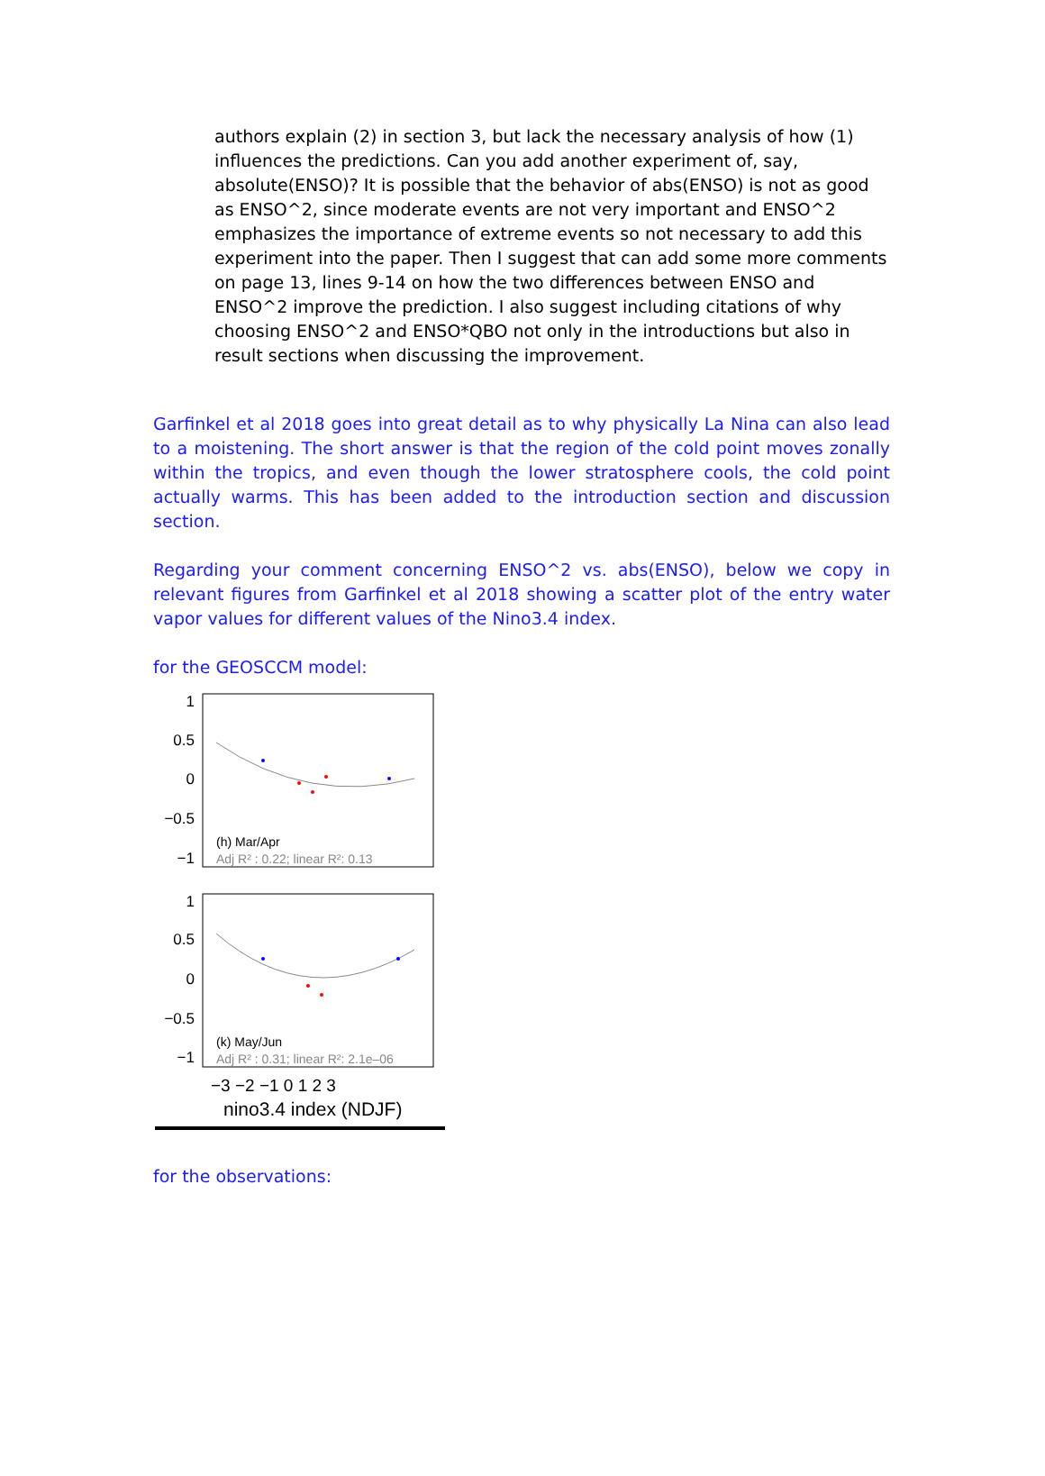authors explain (2) in section 3, but lack the necessary analysis of how (1) influences the predictions. Can you add another experiment of, say, absolute(ENSO)? It is possible that the behavior of abs(ENSO) is not as good as ENSO^2, since moderate events are not very important and ENSO^2 emphasizes the importance of extreme events so not necessary to add this experiment into the paper. Then I suggest that can add some more comments on page 13, lines 9-14 on how the two differences between ENSO and ENSO^2 improve the prediction. I also suggest including citations of why choosing ENSO^2 and ENSO*QBO not only in the introductions but also in result sections when discussing the improvement.
Garfinkel et al 2018 goes into great detail as to why physically La Nina can also lead to a moistening. The short answer is that the region of the cold point moves zonally within the tropics, and even though the lower stratosphere cools, the cold point actually warms. This has been added to the introduction section and discussion section.
Regarding your comment concerning ENSO^2 vs. abs(ENSO), below we copy in relevant figures from Garfinkel et al 2018 showing a scatter plot of the entry water vapor values for different values of the Nino3.4 index.
for the GEOSCCM model:
1
0.5
0
−0.5
−1
1
0.5
0
−0.5
−1
(h) Mar/Apr
Adj R² : 0.22; linear R²: 0.13
(k) May/Jun
Adj R² : 0.31; linear R²: 2.1e–06
−3 −2 −1 0 1 2 3
nino3.4 index (NDJF)
for the observations: